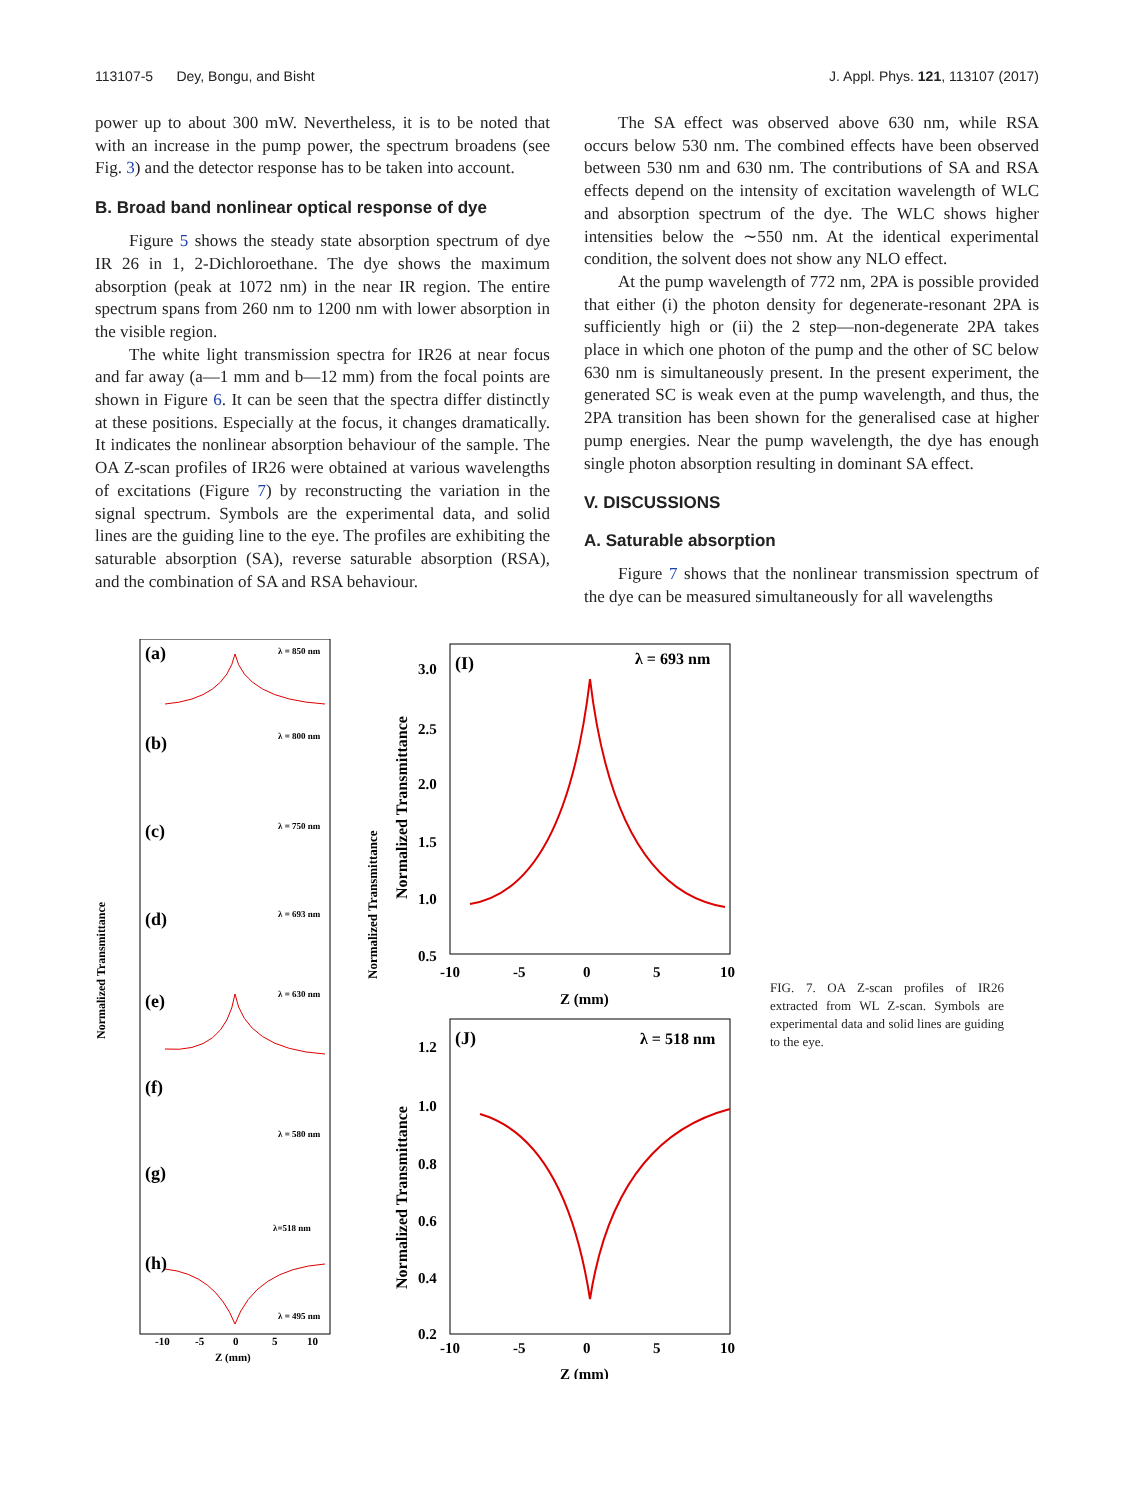113107-5 Dey, Bongu, and Bisht J. Appl. Phys. 121, 113107 (2017)
power up to about 300 mW. Nevertheless, it is to be noted that with an increase in the pump power, the spectrum broadens (see Fig. 3) and the detector response has to be taken into account.
B. Broad band nonlinear optical response of dye
Figure 5 shows the steady state absorption spectrum of dye IR 26 in 1, 2-Dichloroethane. The dye shows the maximum absorption (peak at 1072 nm) in the near IR region. The entire spectrum spans from 260 nm to 1200 nm with lower absorption in the visible region.
The white light transmission spectra for IR26 at near focus and far away (a—1 mm and b—12 mm) from the focal points are shown in Figure 6. It can be seen that the spectra differ distinctly at these positions. Especially at the focus, it changes dramatically. It indicates the nonlinear absorption behaviour of the sample. The OA Z-scan profiles of IR26 were obtained at various wavelengths of excitations (Figure 7) by reconstructing the variation in the signal spectrum. Symbols are the experimental data, and solid lines are the guiding line to the eye. The profiles are exhibiting the saturable absorption (SA), reverse saturable absorption (RSA), and the combination of SA and RSA behaviour.
The SA effect was observed above 630 nm, while RSA occurs below 530 nm. The combined effects have been observed between 530 nm and 630 nm. The contributions of SA and RSA effects depend on the intensity of excitation wavelength of WLC and absorption spectrum of the dye. The WLC shows higher intensities below the ∼550 nm. At the identical experimental condition, the solvent does not show any NLO effect.
At the pump wavelength of 772 nm, 2PA is possible provided that either (i) the photon density for degenerate-resonant 2PA is sufficiently high or (ii) the 2 step—non-degenerate 2PA takes place in which one photon of the pump and the other of SC below 630 nm is simultaneously present. In the present experiment, the generated SC is weak even at the pump wavelength, and thus, the 2PA transition has been shown for the generalised case at higher pump energies. Near the pump wavelength, the dye has enough single photon absorption resulting in dominant SA effect.
V. DISCUSSIONS
A. Saturable absorption
Figure 7 shows that the nonlinear transmission spectrum of the dye can be measured simultaneously for all wavelengths
Normalized Transmittance
(a)
(b)
(c)
(d)
(e)
(f)
(g)
(h)
λ = 850 nm
λ = 800 nm
λ = 750 nm
λ = 693 nm
λ = 630 nm
λ = 580 nm
λ=518 nm
λ = 495 nm
-10
-5
0
5
10
Z (mm)
Normalized Transmittance
(I)
λ = 693 nm
3.0
2.5
2.0
1.5
1.0
0.5
-10
-5
0
5
10
Z (mm)
Normalized Transmittance
(J)
λ = 518 nm
1.2
1.0
0.8
0.6
0.4
0.2
-10
-5
0
5
10
Z (mm)
Normalized Transmittance
FIG. 7. OA Z-scan profiles of IR26 extracted from WL Z-scan. Symbols are experimental data and solid lines are guiding to the eye.